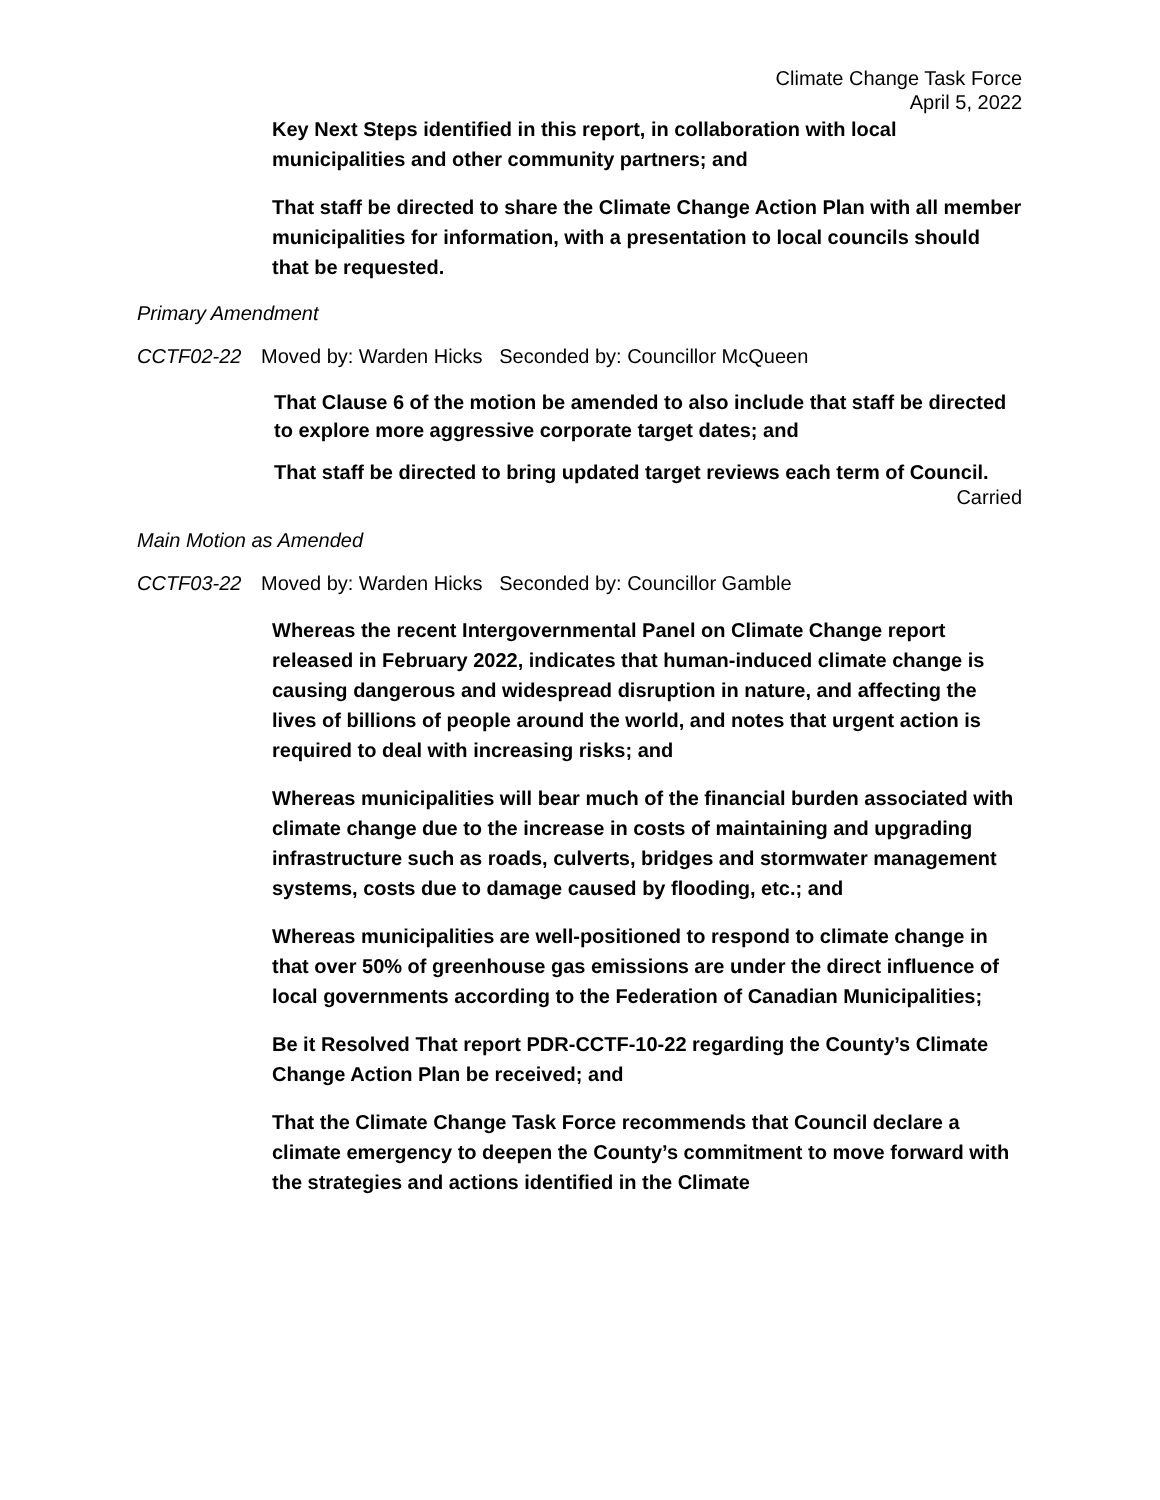Climate Change Task Force
April 5, 2022
Key Next Steps identified in this report, in collaboration with local municipalities and other community partners; and
That staff be directed to share the Climate Change Action Plan with all member municipalities for information, with a presentation to local councils should that be requested.
Primary Amendment
CCTF02-22 Moved by: Warden Hicks Seconded by: Councillor McQueen
That Clause 6 of the motion be amended to also include that staff be directed to explore more aggressive corporate target dates; and
That staff be directed to bring updated target reviews each term of Council.
Carried
Main Motion as Amended
CCTF03-22 Moved by: Warden Hicks Seconded by: Councillor Gamble
Whereas the recent Intergovernmental Panel on Climate Change report released in February 2022, indicates that human-induced climate change is causing dangerous and widespread disruption in nature, and affecting the lives of billions of people around the world, and notes that urgent action is required to deal with increasing risks; and
Whereas municipalities will bear much of the financial burden associated with climate change due to the increase in costs of maintaining and upgrading infrastructure such as roads, culverts, bridges and stormwater management systems, costs due to damage caused by flooding, etc.; and
Whereas municipalities are well-positioned to respond to climate change in that over 50% of greenhouse gas emissions are under the direct influence of local governments according to the Federation of Canadian Municipalities;
Be it Resolved That report PDR-CCTF-10-22 regarding the County’s Climate Change Action Plan be received; and
That the Climate Change Task Force recommends that Council declare a climate emergency to deepen the County’s commitment to move forward with the strategies and actions identified in the Climate